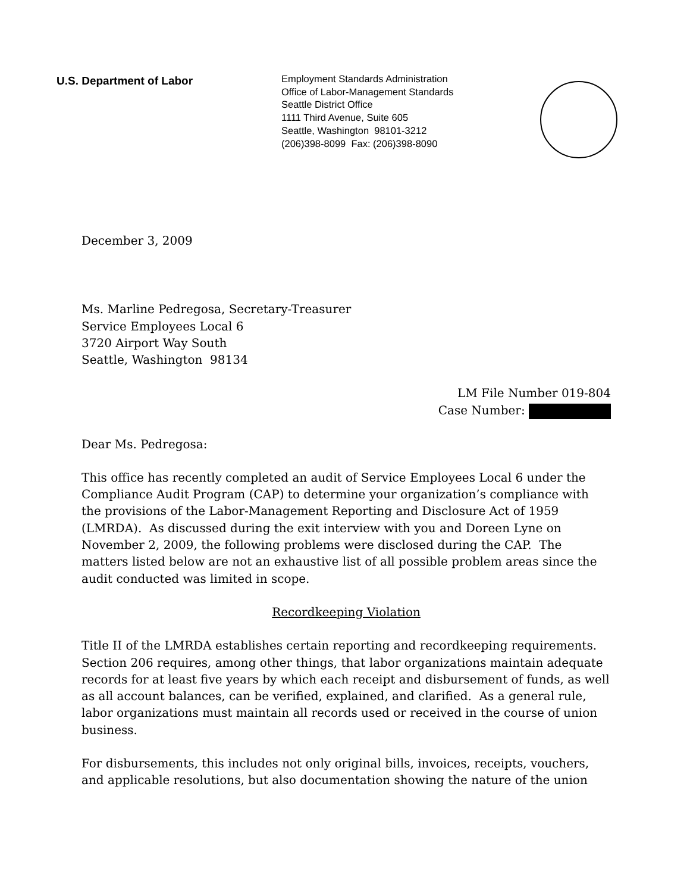U.S. Department of Labor
Employment Standards Administration
Office of Labor-Management Standards
Seattle District Office
1111 Third Avenue, Suite 605
Seattle, Washington 98101-3212
(206)398-8099 Fax: (206)398-8090
December 3, 2009
Ms. Marline Pedregosa, Secretary-Treasurer
Service Employees Local 6
3720 Airport Way South
Seattle, Washington 98134
LM File Number 019-804
Case Number:
Dear Ms. Pedregosa:
This office has recently completed an audit of Service Employees Local 6 under the Compliance Audit Program (CAP) to determine your organization’s compliance with the provisions of the Labor-Management Reporting and Disclosure Act of 1959 (LMRDA). As discussed during the exit interview with you and Doreen Lyne on November 2, 2009, the following problems were disclosed during the CAP. The matters listed below are not an exhaustive list of all possible problem areas since the audit conducted was limited in scope.
Recordkeeping Violation
Title II of the LMRDA establishes certain reporting and recordkeeping requirements. Section 206 requires, among other things, that labor organizations maintain adequate records for at least five years by which each receipt and disbursement of funds, as well as all account balances, can be verified, explained, and clarified. As a general rule, labor organizations must maintain all records used or received in the course of union business.
For disbursements, this includes not only original bills, invoices, receipts, vouchers, and applicable resolutions, but also documentation showing the nature of the union